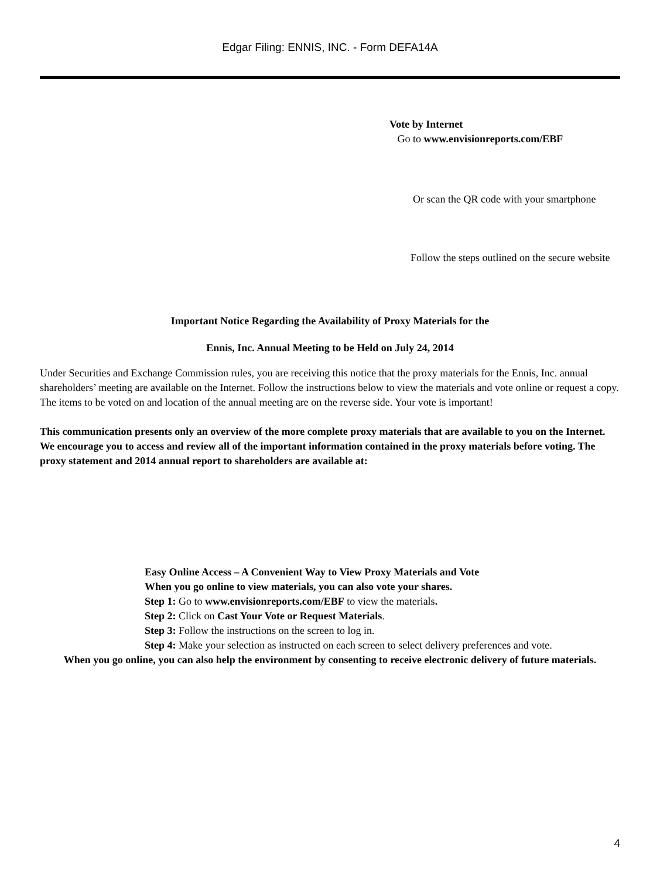Edgar Filing: ENNIS, INC. - Form DEFA14A
Vote by Internet
Go to www.envisionreports.com/EBF
Or scan the QR code with your smartphone
Follow the steps outlined on the secure website
Important Notice Regarding the Availability of Proxy Materials for the
Ennis, Inc. Annual Meeting to be Held on July 24, 2014
Under Securities and Exchange Commission rules, you are receiving this notice that the proxy materials for the Ennis, Inc. annual shareholders’ meeting are available on the Internet. Follow the instructions below to view the materials and vote online or request a copy. The items to be voted on and location of the annual meeting are on the reverse side. Your vote is important!
This communication presents only an overview of the more complete proxy materials that are available to you on the Internet. We encourage you to access and review all of the important information contained in the proxy materials before voting. The proxy statement and 2014 annual report to shareholders are available at:
Easy Online Access – A Convenient Way to View Proxy Materials and Vote
When you go online to view materials, you can also vote your shares.
Step 1: Go to www.envisionreports.com/EBF to view the materials.
Step 2: Click on Cast Your Vote or Request Materials.
Step 3: Follow the instructions on the screen to log in.
Step 4: Make your selection as instructed on each screen to select delivery preferences and vote.
When you go online, you can also help the environment by consenting to receive electronic delivery of future materials.
4